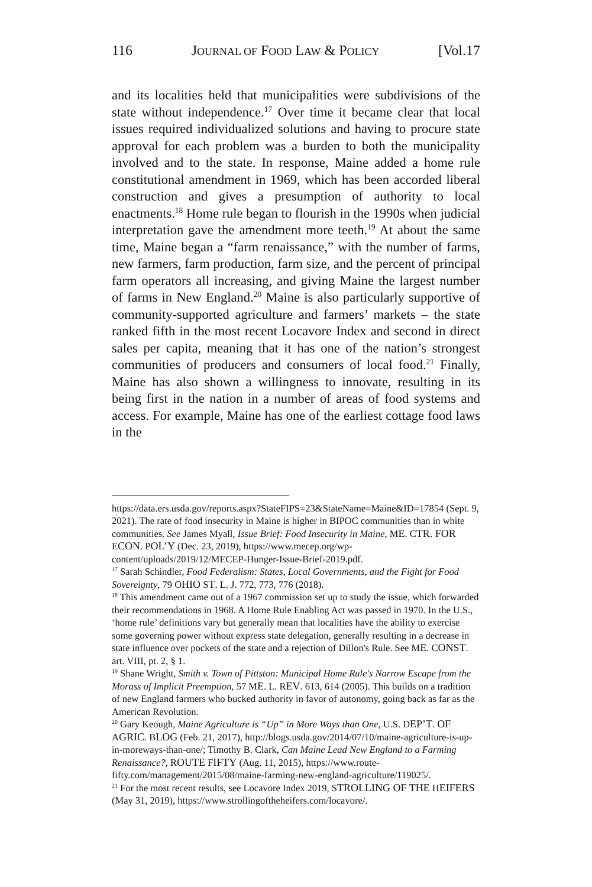116 JOURNAL OF FOOD LAW & POLICY [Vol.17
and its localities held that municipalities were subdivisions of the state without independence.<sup>17</sup> Over time it became clear that local issues required individualized solutions and having to procure state approval for each problem was a burden to both the municipality involved and to the state. In response, Maine added a home rule constitutional amendment in 1969, which has been accorded liberal construction and gives a presumption of authority to local enactments.<sup>18</sup> Home rule began to flourish in the 1990s when judicial interpretation gave the amendment more teeth.<sup>19</sup> At about the same time, Maine began a “farm renaissance,” with the number of farms, new farmers, farm production, farm size, and the percent of principal farm operators all increasing, and giving Maine the largest number of farms in New England.<sup>20</sup> Maine is also particularly supportive of community-supported agriculture and farmers’ markets – the state ranked fifth in the most recent Locavore Index and second in direct sales per capita, meaning that it has one of the nation’s strongest communities of producers and consumers of local food.<sup>21</sup> Finally, Maine has also shown a willingness to innovate, resulting in its being first in the nation in a number of areas of food systems and access. For example, Maine has one of the earliest cottage food laws in the
https://data.ers.usda.gov/reports.aspx?StateFIPS=23&StateName=Maine&ID=17854 (Sept. 9, 2021). The rate of food insecurity in Maine is higher in BIPOC communities than in white communities. See James Myall, Issue Brief: Food Insecurity in Maine, ME. CTR. FOR ECON. POL’Y (Dec. 23, 2019), https://www.mecep.org/wp-content/uploads/2019/12/MECEP-Hunger-Issue-Brief-2019.pdf.
<sup>17</sup> Sarah Schindler, Food Federalism: States, Local Governments, and the Fight for Food Sovereignty, 79 OHIO ST. L. J. 772, 773, 776 (2018).
<sup>18</sup> This amendment came out of a 1967 commission set up to study the issue, which forwarded their recommendations in 1968. A Home Rule Enabling Act was passed in 1970. In the U.S., ‘home rule’ definitions vary but generally mean that localities have the ability to exercise some governing power without express state delegation, generally resulting in a decrease in state influence over pockets of the state and a rejection of Dillon's Rule. See ME. CONST. art. VIII, pt. 2, § 1.
<sup>19</sup> Shane Wright, Smith v. Town of Pittston: Municipal Home Rule's Narrow Escape from the Morass of Implicit Preemption, 57 ME. L. REV. 613, 614 (2005). This builds on a tradition of new England farmers who bucked authority in favor of autonomy, going back as far as the American Revolution.
<sup>20</sup> Gary Keough, Maine Agriculture is “Up” in More Ways than One, U.S. DEP’T. OF AGRIC. BLOG (Feb. 21, 2017), http://blogs.usda.gov/2014/07/10/maine-agriculture-is-up-in-moreways-than-one/; Timothy B. Clark, Can Maine Lead New England to a Farming Renaissance?, ROUTE FIFTY (Aug. 11, 2015), https://www.route-fifty.com/management/2015/08/maine-farming-new-england-agriculture/119025/.
<sup>21</sup> For the most recent results, see Locavore Index 2019, STROLLING OF THE HEIFERS (May 31, 2019), https://www.strollingoftheheifers.com/locavore/.